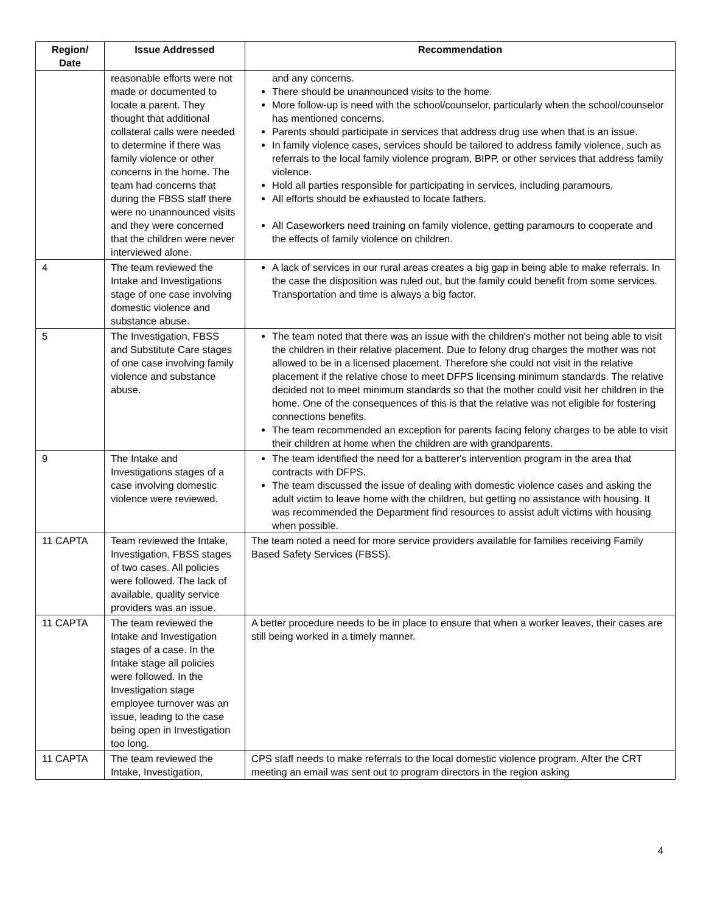| Region/ Date | Issue Addressed | Recommendation |
| --- | --- | --- |
| | reasonable efforts were not made or documented to locate a parent. They thought that additional collateral calls were needed to determine if there was family violence or other concerns in the home. The team had concerns that during the FBSS staff there were no unannounced visits and they were concerned that the children were never interviewed alone. | and any concerns. There should be unannounced visits to the home. More follow-up is need with the school/counselor, particularly when the school/counselor has mentioned concerns. Parents should participate in services that address drug use when that is an issue. In family violence cases, services should be tailored to address family violence, such as referrals to the local family violence program, BIPP, or other services that address family violence. Hold all parties responsible for participating in services, including paramours. All efforts should be exhausted to locate fathers. All Caseworkers need training on family violence, getting paramours to cooperate and the effects of family violence on children. |
| 4 | The team reviewed the Intake and Investigations stage of one case involving domestic violence and substance abuse. | A lack of services in our rural areas creates a big gap in being able to make referrals. In the case the disposition was ruled out, but the family could benefit from some services. Transportation and time is always a big factor. |
| 5 | The Investigation, FBSS and Substitute Care stages of one case involving family violence and substance abuse. | The team noted that there was an issue with the children's mother not being able to visit the children in their relative placement. Due to felony drug charges the mother was not allowed to be in a licensed placement. Therefore she could not visit in the relative placement if the relative chose to meet DFPS licensing minimum standards. The relative decided not to meet minimum standards so that the mother could visit her children in the home. One of the consequences of this is that the relative was not eligible for fostering connections benefits. The team recommended an exception for parents facing felony charges to be able to visit their children at home when the children are with grandparents. |
| 9 | The Intake and Investigations stages of a case involving domestic violence were reviewed. | The team identified the need for a batterer's intervention program in the area that contracts with DFPS. The team discussed the issue of dealing with domestic violence cases and asking the adult victim to leave home with the children, but getting no assistance with housing. It was recommended the Department find resources to assist adult victims with housing when possible. |
| 11 CAPTA | Team reviewed the Intake, Investigation, FBSS stages of two cases. All policies were followed. The lack of available, quality service providers was an issue. | The team noted a need for more service providers available for families receiving Family Based Safety Services (FBSS). |
| 11 CAPTA | The team reviewed the Intake and Investigation stages of a case. In the Intake stage all policies were followed. In the Investigation stage employee turnover was an issue, leading to the case being open in Investigation too long. | A better procedure needs to be in place to ensure that when a worker leaves, their cases are still being worked in a timely manner. |
| 11 CAPTA | The team reviewed the Intake, Investigation, | CPS staff needs to make referrals to the local domestic violence program. After the CRT meeting an email was sent out to program directors in the region asking |
4